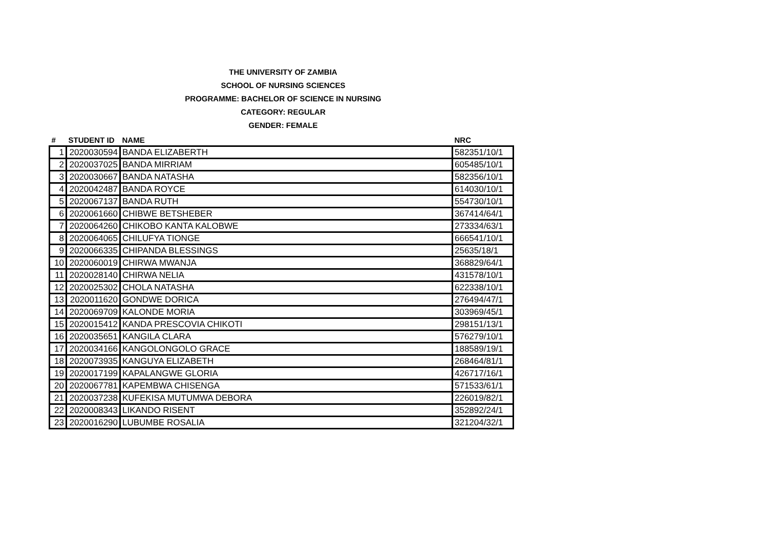THE UNIVERSITY OF ZAMBIA
SCHOOL OF NURSING SCIENCES
PROGRAMME: BACHELOR OF SCIENCE IN NURSING
CATEGORY: REGULAR
GENDER: FEMALE
| # | STUDENT ID | NAME | NRC |
| --- | --- | --- | --- |
| 1 | 2020030594 | BANDA ELIZABERTH | 582351/10/1 |
| 2 | 2020037025 | BANDA MIRRIAM | 605485/10/1 |
| 3 | 2020030667 | BANDA NATASHA | 582356/10/1 |
| 4 | 2020042487 | BANDA ROYCE | 614030/10/1 |
| 5 | 2020067137 | BANDA RUTH | 554730/10/1 |
| 6 | 2020061660 | CHIBWE BETSHEBER | 367414/64/1 |
| 7 | 2020064260 | CHIKOBO KANTA KALOBWE | 273334/63/1 |
| 8 | 2020064065 | CHILUFYA TIONGE | 666541/10/1 |
| 9 | 2020066335 | CHIPANDA BLESSINGS | 25635/18/1 |
| 10 | 2020060019 | CHIRWA MWANJA | 368829/64/1 |
| 11 | 2020028140 | CHIRWA NELIA | 431578/10/1 |
| 12 | 2020025302 | CHOLA NATASHA | 622338/10/1 |
| 13 | 2020011620 | GONDWE DORICA | 276494/47/1 |
| 14 | 2020069709 | KALONDE MORIA | 303969/45/1 |
| 15 | 2020015412 | KANDA PRESCOVIA CHIKOTI | 298151/13/1 |
| 16 | 2020035651 | KANGILA CLARA | 576279/10/1 |
| 17 | 2020034166 | KANGOLONGOLO GRACE | 188589/19/1 |
| 18 | 2020073935 | KANGUYA ELIZABETH | 268464/81/1 |
| 19 | 2020017199 | KAPALANGWE GLORIA | 426717/16/1 |
| 20 | 2020067781 | KAPEMBWA CHISENGA | 571533/61/1 |
| 21 | 2020037238 | KUFEKISA MUTUMWA DEBORA | 226019/82/1 |
| 22 | 2020008343 | LIKANDO RISENT | 352892/24/1 |
| 23 | 2020016290 | LUBUMBE ROSALIA | 321204/32/1 |